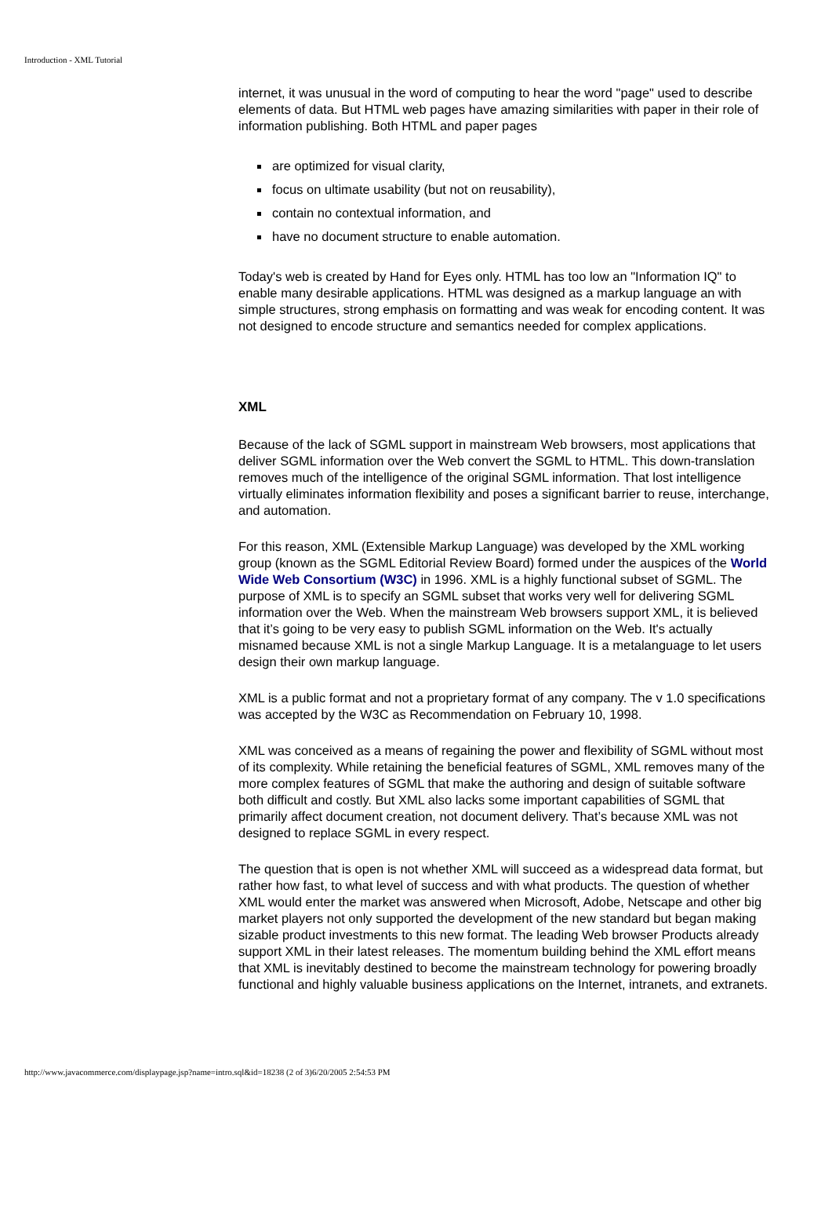Introduction - XML Tutorial
internet, it was unusual in the word of computing to hear the word "page" used to describe elements of data. But HTML web pages have amazing similarities with paper in their role of information publishing. Both HTML and paper pages
are optimized for visual clarity,
focus on ultimate usability (but not on reusability),
contain no contextual information, and
have no document structure to enable automation.
Today's web is created by Hand for Eyes only. HTML has too low an "Information IQ" to enable many desirable applications. HTML was designed as a markup language an with simple structures, strong emphasis on formatting and was weak for encoding content. It was not designed to encode structure and semantics needed for complex applications.
XML
Because of the lack of SGML support in mainstream Web browsers, most applications that deliver SGML information over the Web convert the SGML to HTML. This down-translation removes much of the intelligence of the original SGML information. That lost intelligence virtually eliminates information flexibility and poses a significant barrier to reuse, interchange, and automation.
For this reason, XML (Extensible Markup Language) was developed by the XML working group (known as the SGML Editorial Review Board) formed under the auspices of the World Wide Web Consortium (W3C) in 1996. XML is a highly functional subset of SGML. The purpose of XML is to specify an SGML subset that works very well for delivering SGML information over the Web. When the mainstream Web browsers support XML, it is believed that it’s going to be very easy to publish SGML information on the Web. It's actually misnamed because XML is not a single Markup Language. It is a metalanguage to let users design their own markup language.
XML is a public format and not a proprietary format of any company. The v 1.0 specifications was accepted by the W3C as Recommendation on February 10, 1998.
XML was conceived as a means of regaining the power and flexibility of SGML without most of its complexity. While retaining the beneficial features of SGML, XML removes many of the more complex features of SGML that make the authoring and design of suitable software both difficult and costly. But XML also lacks some important capabilities of SGML that primarily affect document creation, not document delivery. That’s because XML was not designed to replace SGML in every respect.
The question that is open is not whether XML will succeed as a widespread data format, but rather how fast, to what level of success and with what products. The question of whether XML would enter the market was answered when Microsoft, Adobe, Netscape and other big market players not only supported the development of the new standard but began making sizable product investments to this new format. The leading Web browser Products already support XML in their latest releases. The momentum building behind the XML effort means that XML is inevitably destined to become the mainstream technology for powering broadly functional and highly valuable business applications on the Internet, intranets, and extranets.
http://www.javacommerce.com/displaypage.jsp?name=intro.sql&id=18238 (2 of 3)6/20/2005 2:54:53 PM